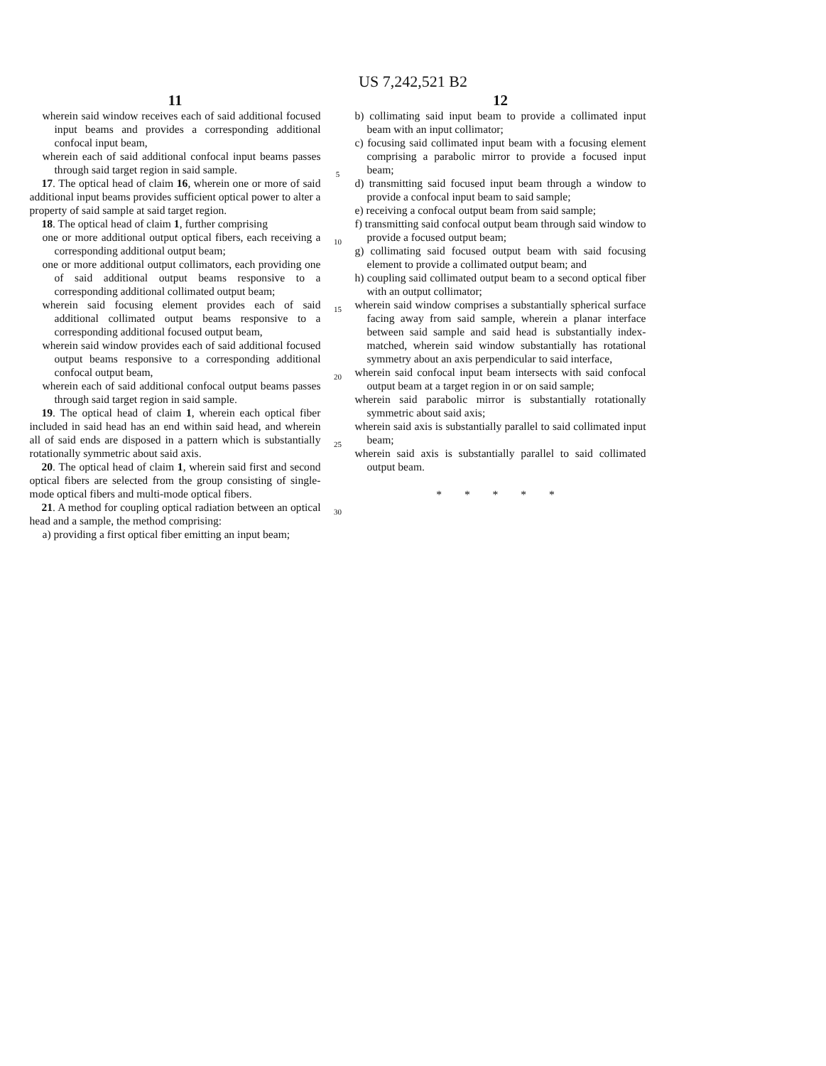US 7,242,521 B2
11
wherein said window receives each of said additional focused input beams and provides a corresponding additional confocal input beam,
wherein each of said additional confocal input beams passes through said target region in said sample.
17. The optical head of claim 16, wherein one or more of said additional input beams provides sufficient optical power to alter a property of said sample at said target region.
18. The optical head of claim 1, further comprising
one or more additional output optical fibers, each receiving a corresponding additional output beam;
one or more additional output collimators, each providing one of said additional output beams responsive to a corresponding additional collimated output beam;
wherein said focusing element provides each of said additional collimated output beams responsive to a corresponding additional focused output beam,
wherein said window provides each of said additional focused output beams responsive to a corresponding additional confocal output beam,
wherein each of said additional confocal output beams passes through said target region in said sample.
19. The optical head of claim 1, wherein each optical fiber included in said head has an end within said head, and wherein all of said ends are disposed in a pattern which is substantially rotationally symmetric about said axis.
20. The optical head of claim 1, wherein said first and second optical fibers are selected from the group consisting of single-mode optical fibers and multi-mode optical fibers.
21. A method for coupling optical radiation between an optical head and a sample, the method comprising:
a) providing a first optical fiber emitting an input beam;
5
10
15
20
25
30
12
b) collimating said input beam to provide a collimated input beam with an input collimator;
c) focusing said collimated input beam with a focusing element comprising a parabolic mirror to provide a focused input beam;
d) transmitting said focused input beam through a window to provide a confocal input beam to said sample;
e) receiving a confocal output beam from said sample;
f) transmitting said confocal output beam through said window to provide a focused output beam;
g) collimating said focused output beam with said focusing element to provide a collimated output beam; and
h) coupling said collimated output beam to a second optical fiber with an output collimator;
wherein said window comprises a substantially spherical surface facing away from said sample, wherein a planar interface between said sample and said head is substantially index-matched, wherein said window substantially has rotational symmetry about an axis perpendicular to said interface,
wherein said confocal input beam intersects with said confocal output beam at a target region in or on said sample;
wherein said parabolic mirror is substantially rotationally symmetric about said axis;
wherein said axis is substantially parallel to said collimated input beam;
wherein said axis is substantially parallel to said collimated output beam.
* * * * *